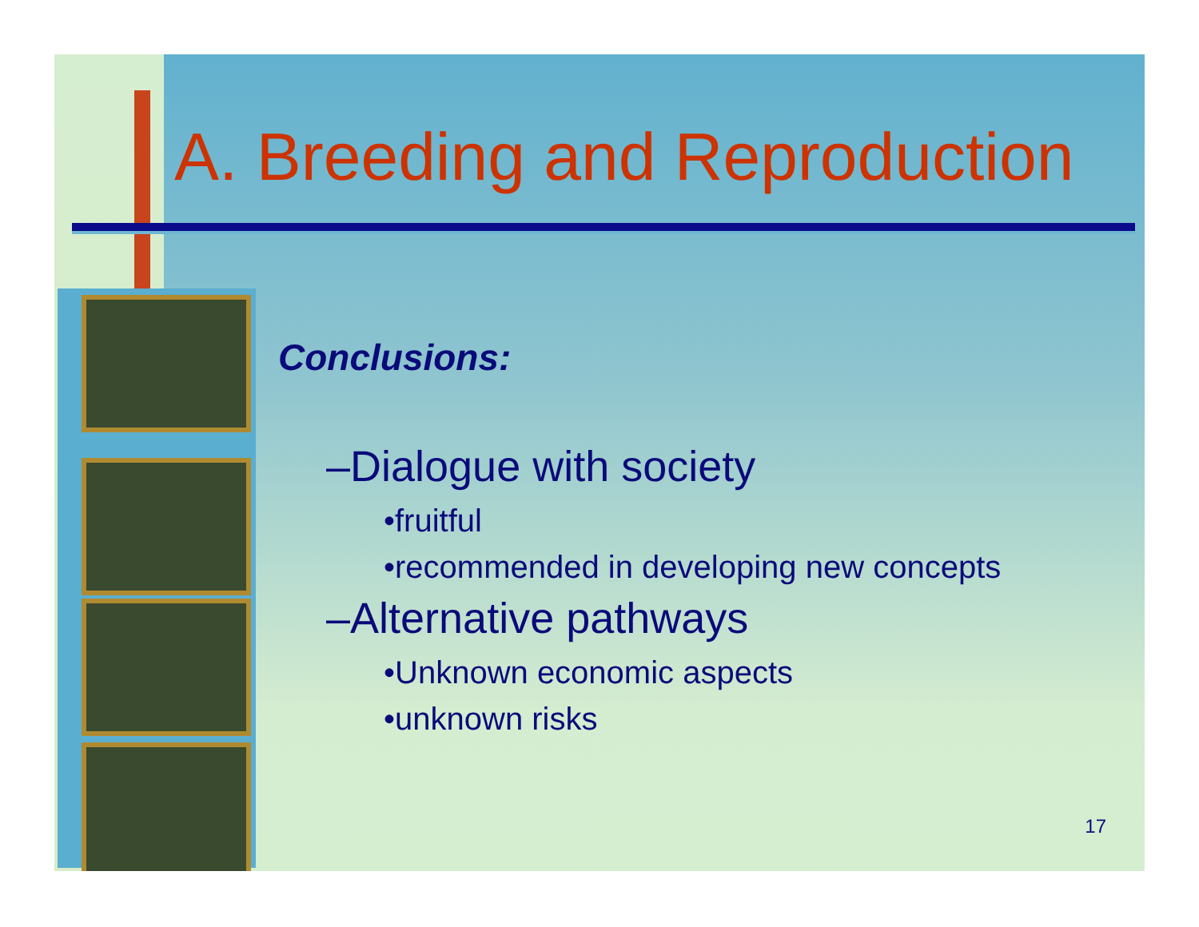A. Breeding and Reproduction
Conclusions:
–Dialogue with society
•fruitful
•recommended in developing new concepts
–Alternative pathways
•Unknown economic aspects
•unknown risks
17